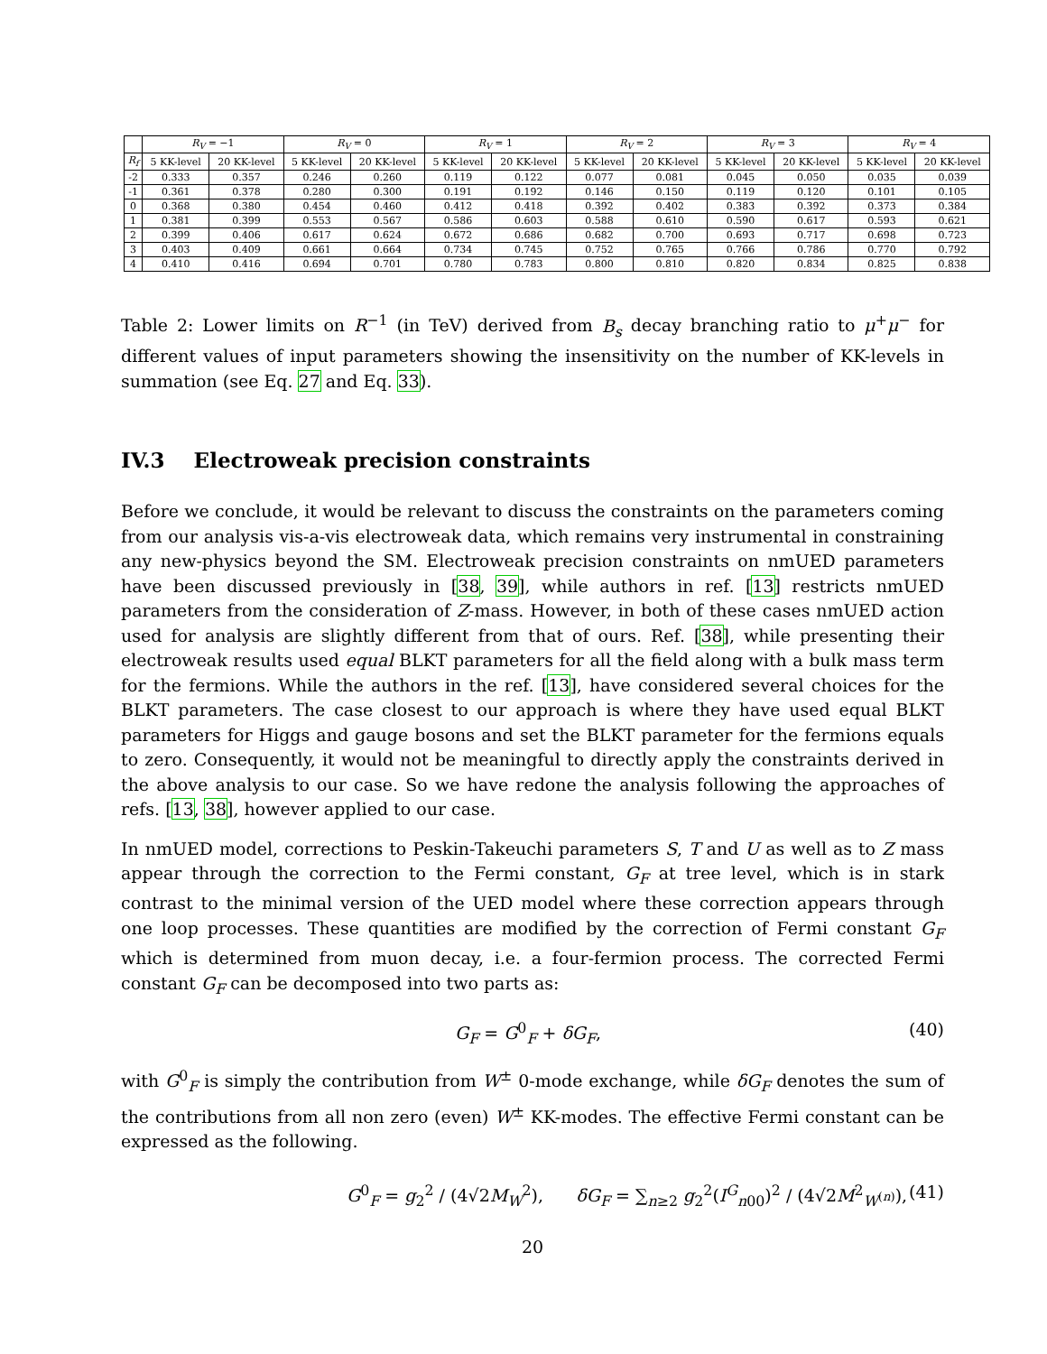| | R<sub>V</sub> = −1 | | R<sub>V</sub> = 0 | | R<sub>V</sub> = 1 | | R<sub>V</sub> = 2 | | R<sub>V</sub> = 3 | | R<sub>V</sub> = 4 | |
| --- | --- | --- | --- | --- | --- | --- | --- | --- | --- | --- | --- | --- |
| R<sub>f</sub> | 5 KK-level | 20 KK-level | 5 KK-level | 20 KK-level | 5 KK-level | 20 KK-level | 5 KK-level | 20 KK-level | 5 KK-level | 20 KK-level | 5 KK-level | 20 KK-level |
| -2 | 0.333 | 0.357 | 0.246 | 0.260 | 0.119 | 0.122 | 0.077 | 0.081 | 0.045 | 0.050 | 0.035 | 0.039 |
| -1 | 0.361 | 0.378 | 0.280 | 0.300 | 0.191 | 0.192 | 0.146 | 0.150 | 0.119 | 0.120 | 0.101 | 0.105 |
| 0 | 0.368 | 0.380 | 0.454 | 0.460 | 0.412 | 0.418 | 0.392 | 0.402 | 0.383 | 0.392 | 0.373 | 0.384 |
| 1 | 0.381 | 0.399 | 0.553 | 0.567 | 0.586 | 0.603 | 0.588 | 0.610 | 0.590 | 0.617 | 0.593 | 0.621 |
| 2 | 0.399 | 0.406 | 0.617 | 0.624 | 0.672 | 0.686 | 0.682 | 0.700 | 0.693 | 0.717 | 0.698 | 0.723 |
| 3 | 0.403 | 0.409 | 0.661 | 0.664 | 0.734 | 0.745 | 0.752 | 0.765 | 0.766 | 0.786 | 0.770 | 0.792 |
| 4 | 0.410 | 0.416 | 0.694 | 0.701 | 0.780 | 0.783 | 0.800 | 0.810 | 0.820 | 0.834 | 0.825 | 0.838 |
Table 2: Lower limits on R<sup>−1</sup> (in TeV) derived from B<sub>s</sub> decay branching ratio to μ<sup>+</sup>μ<sup>−</sup> for different values of input parameters showing the insensitivity on the number of KK-levels in summation (see Eq. 27 and Eq. 33).
IV.3 Electroweak precision constraints
Before we conclude, it would be relevant to discuss the constraints on the parameters coming from our analysis vis-a-vis electroweak data, which remains very instrumental in constraining any new-physics beyond the SM. Electroweak precision constraints on nmUED parameters have been discussed previously in [38, 39], while authors in ref. [13] restricts nmUED parameters from the consideration of Z-mass. However, in both of these cases nmUED action used for analysis are slightly different from that of ours. Ref. [38], while presenting their electroweak results used equal BLKT parameters for all the field along with a bulk mass term for the fermions. While the authors in the ref. [13], have considered several choices for the BLKT parameters. The case closest to our approach is where they have used equal BLKT parameters for Higgs and gauge bosons and set the BLKT parameter for the fermions equals to zero. Consequently, it would not be meaningful to directly apply the constraints derived in the above analysis to our case. So we have redone the analysis following the approaches of refs. [13, 38], however applied to our case.
In nmUED model, corrections to Peskin-Takeuchi parameters S, T and U as well as to Z mass appear through the correction to the Fermi constant, G<sub>F</sub> at tree level, which is in stark contrast to the minimal version of the UED model where these correction appears through one loop processes. These quantities are modified by the correction of Fermi constant G<sub>F</sub> which is determined from muon decay, i.e. a four-fermion process. The corrected Fermi constant G<sub>F</sub> can be decomposed into two parts as:
G<sub>F</sub> = G<sup>0</sup><sub>F</sub> + δG<sub>F</sub>, (40)
with G<sup>0</sup><sub>F</sub> is simply the contribution from W<sup>±</sup> 0-mode exchange, while δG<sub>F</sub> denotes the sum of the contributions from all non zero (even) W<sup>±</sup> KK-modes. The effective Fermi constant can be expressed as the following.
G<sup>0</sup><sub>F</sub> = g<sub>2</sub><sup>2</sup> / (4√2M<sub>W</sub><sup>2</sup>), δG<sub>F</sub> = ∑<sub>n≥2</sub> g<sub>2</sub><sup>2</sup>(I<sup>G</sup><sub>n00</sub>)<sup>2</sup> / (4√2M<sup>2</sup><sub>W<sup>(n)</sup></sub>), (41)
20